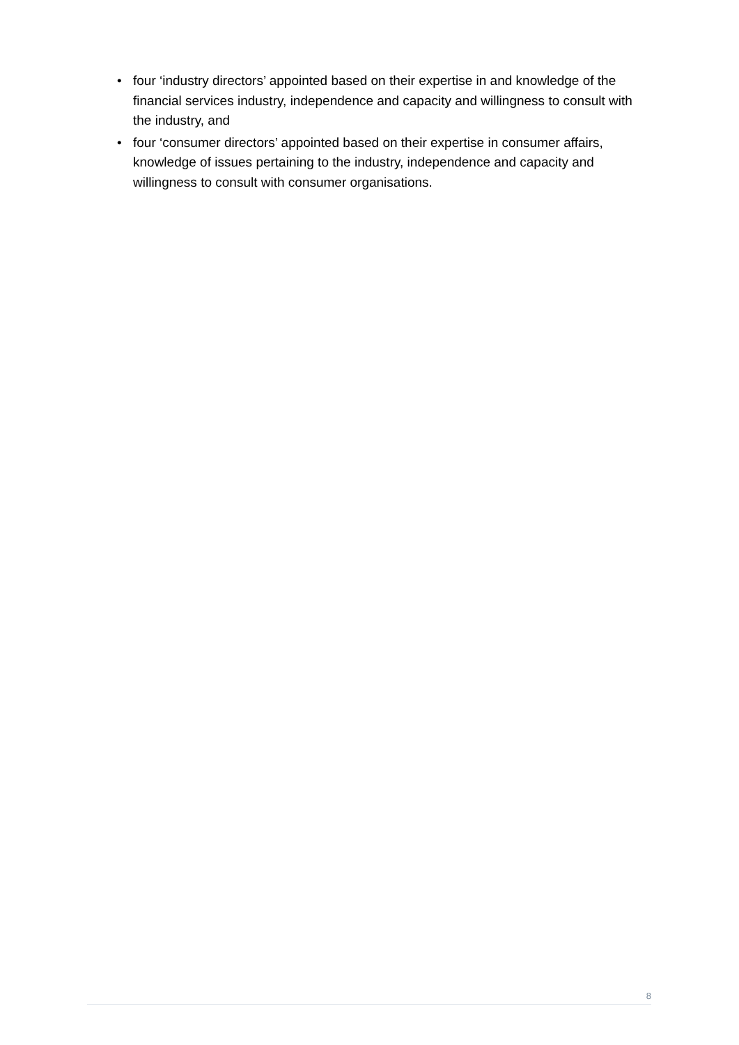• four ‘industry directors’ appointed based on their expertise in and knowledge of the financial services industry, independence and capacity and willingness to consult with the industry, and
• four ‘consumer directors’ appointed based on their expertise in consumer affairs, knowledge of issues pertaining to the industry, independence and capacity and willingness to consult with consumer organisations.
8